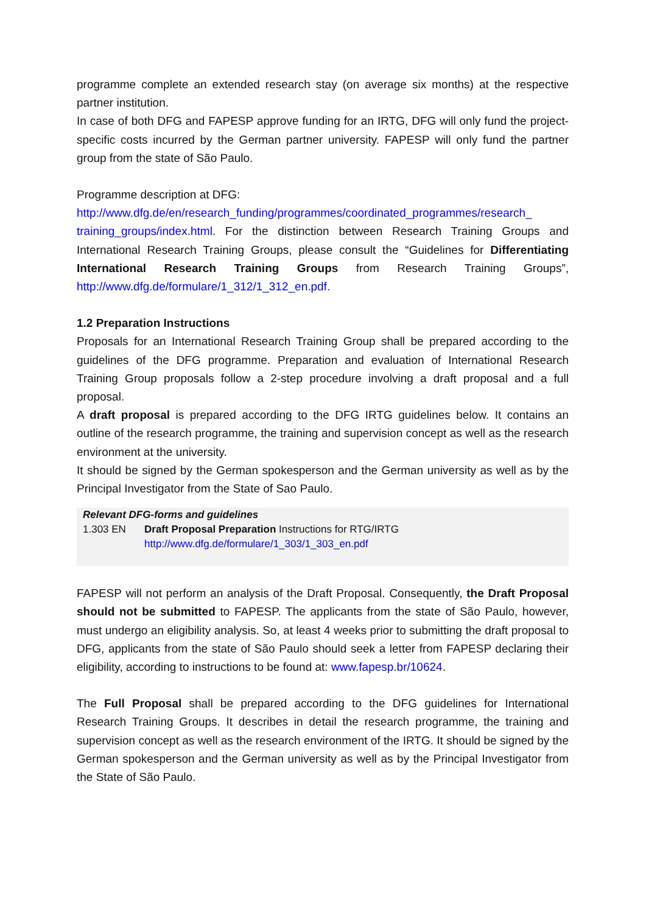programme complete an extended research stay (on average six months) at the respective partner institution.
In case of both DFG and FAPESP approve funding for an IRTG, DFG will only fund the project-specific costs incurred by the German partner university. FAPESP will only fund the partner group from the state of São Paulo.
Programme description at DFG:
http://www.dfg.de/en/research_funding/programmes/coordinated_programmes/research_ training_groups/index.html. For the distinction between Research Training Groups and International Research Training Groups, please consult the “Guidelines for Differentiating International Research Training Groups from Research Training Groups”, http://www.dfg.de/formulare/1_312/1_312_en.pdf.
1.2 Preparation Instructions
Proposals for an International Research Training Group shall be prepared according to the guidelines of the DFG programme. Preparation and evaluation of International Research Training Group proposals follow a 2-step procedure involving a draft proposal and a full proposal.
A draft proposal is prepared according to the DFG IRTG guidelines below. It contains an outline of the research programme, the training and supervision concept as well as the research environment at the university.
It should be signed by the German spokesperson and the German university as well as by the Principal Investigator from the State of Sao Paulo.
Relevant DFG-forms and guidelines
1.303 EN Draft Proposal Preparation Instructions for RTG/IRTG
http://www.dfg.de/formulare/1_303/1_303_en.pdf
FAPESP will not perform an analysis of the Draft Proposal. Consequently, the Draft Proposal should not be submitted to FAPESP. The applicants from the state of São Paulo, however, must undergo an eligibility analysis. So, at least 4 weeks prior to submitting the draft proposal to DFG, applicants from the state of São Paulo should seek a letter from FAPESP declaring their eligibility, according to instructions to be found at: www.fapesp.br/10624.
The Full Proposal shall be prepared according to the DFG guidelines for International Research Training Groups. It describes in detail the research programme, the training and supervision concept as well as the research environment of the IRTG. It should be signed by the German spokesperson and the German university as well as by the Principal Investigator from the State of São Paulo.